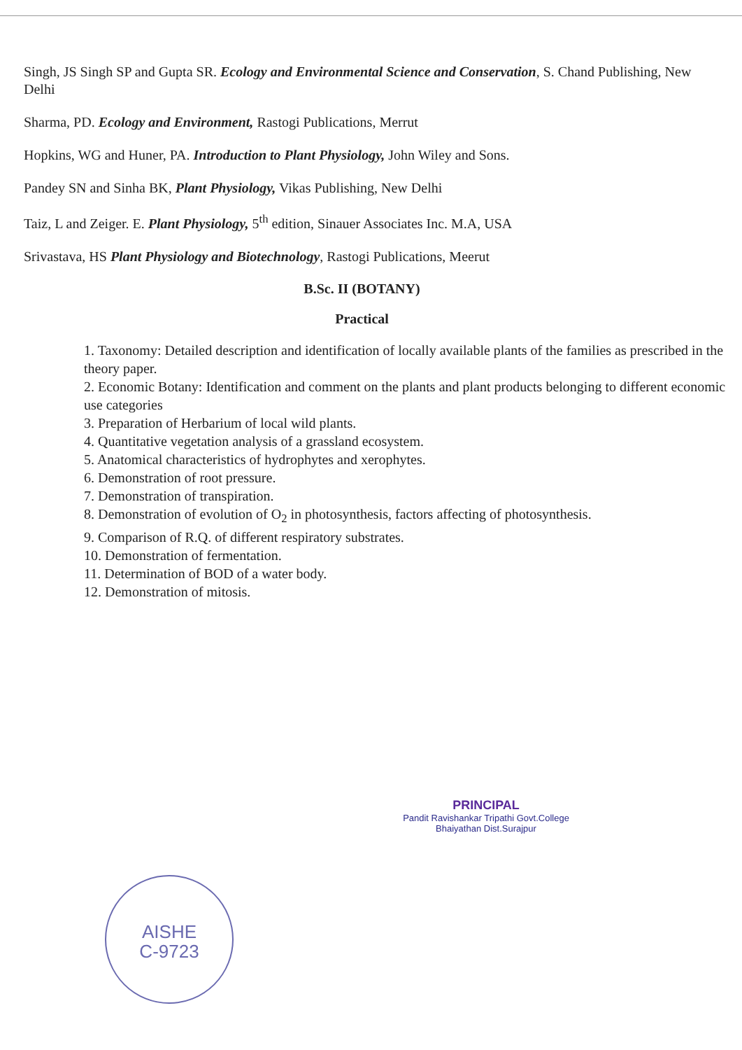Singh, JS Singh SP and Gupta SR. Ecology and Environmental Science and Conservation, S. Chand Publishing, New Delhi
Sharma, PD. Ecology and Environment, Rastogi Publications, Merrut
Hopkins, WG and Huner, PA. Introduction to Plant Physiology, John Wiley and Sons.
Pandey SN and Sinha BK, Plant Physiology, Vikas Publishing, New Delhi
Taiz, L and Zeiger. E. Plant Physiology, 5<sup>th</sup> edition, Sinauer Associates Inc. M.A, USA
Srivastava, HS Plant Physiology and Biotechnology, Rastogi Publications, Meerut
B.Sc. II (BOTANY)
Practical
1. Taxonomy: Detailed description and identification of locally available plants of the families as prescribed in the theory paper.
2. Economic Botany: Identification and comment on the plants and plant products belonging to different economic use categories
3. Preparation of Herbarium of local wild plants.
4. Quantitative vegetation analysis of a grassland ecosystem.
5. Anatomical characteristics of hydrophytes and xerophytes.
6. Demonstration of root pressure.
7. Demonstration of transpiration.
8. Demonstration of evolution of O<sub>2</sub> in photosynthesis, factors affecting of photosynthesis.
9. Comparison of R.Q. of different respiratory substrates.
10. Demonstration of fermentation.
11. Determination of BOD of a water body.
12. Demonstration of mitosis.
PRINCIPAL
Pandit Ravishankar Tripathi Govt.College
Bhaiyathan Dist.Surajpur
AISHE
C-9723